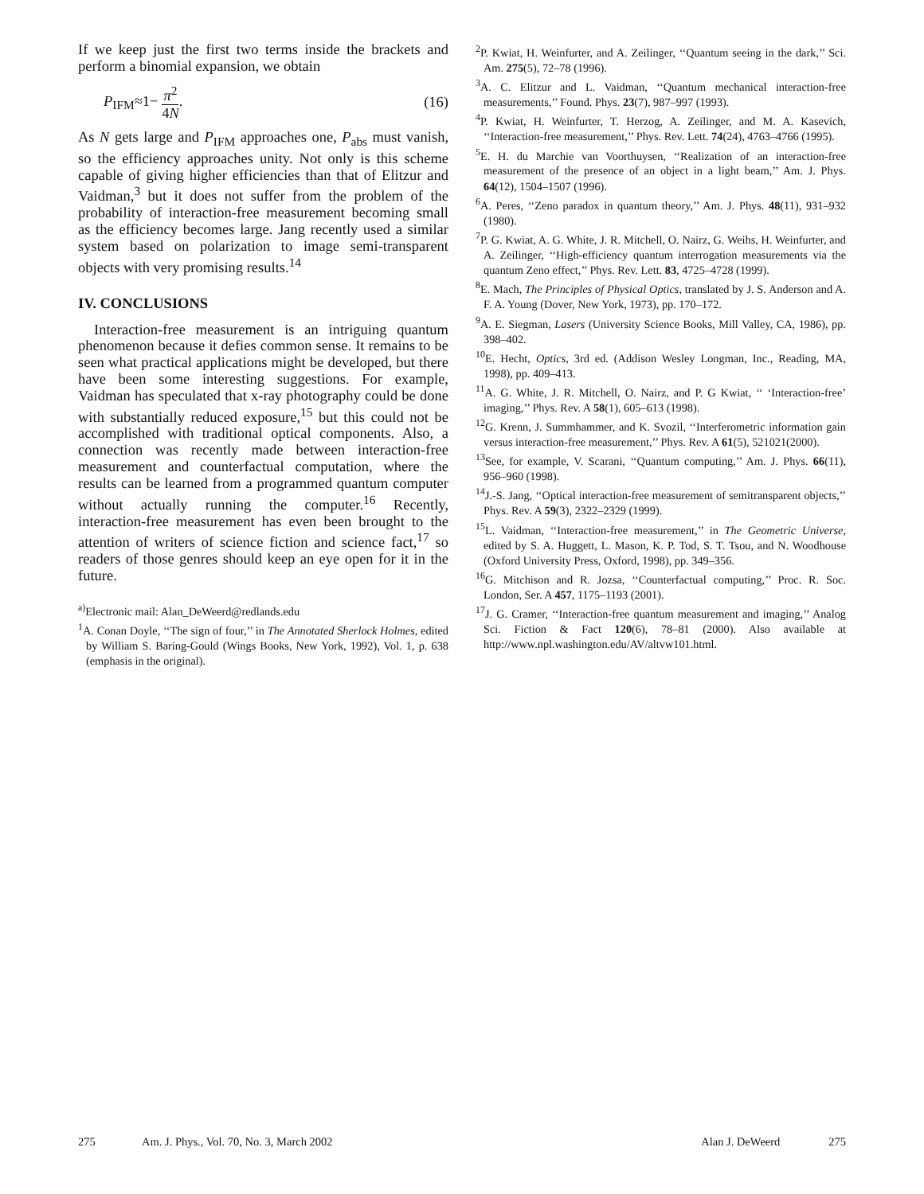If we keep just the first two terms inside the brackets and perform a binomial expansion, we obtain
P<sub>IFM</sub>≈1− π<sup>2</sup> 4N. (16)
As N gets large and P<sub>IFM</sub> approaches one, P<sub>abs</sub> must vanish, so the efficiency approaches unity. Not only is this scheme capable of giving higher efficiencies than that of Elitzur and Vaidman,<sup>3</sup> but it does not suffer from the problem of the probability of interaction-free measurement becoming small as the efficiency becomes large. Jang recently used a similar system based on polarization to image semi-transparent objects with very promising results.<sup>14</sup>
IV. CONCLUSIONS
Interaction-free measurement is an intriguing quantum phenomenon because it defies common sense. It remains to be seen what practical applications might be developed, but there have been some interesting suggestions. For example, Vaidman has speculated that x-ray photography could be done with substantially reduced exposure,<sup>15</sup> but this could not be accomplished with traditional optical components. Also, a connection was recently made between interaction-free measurement and counterfactual computation, where the results can be learned from a programmed quantum computer without actually running the computer.<sup>16</sup> Recently, interaction-free measurement has even been brought to the attention of writers of science fiction and science fact,<sup>17</sup> so readers of those genres should keep an eye open for it in the future.
<sup>a)</sup> Electronic mail: Alan_DeWeerd@redlands.edu
<sup>1</sup> A. Conan Doyle, ‘‘The sign of four,’’ in The Annotated Sherlock Holmes, edited by William S. Baring-Gould (Wings Books, New York, 1992), Vol. 1, p. 638 (emphasis in the original).
<sup>2</sup> P. Kwiat, H. Weinfurter, and A. Zeilinger, ‘‘Quantum seeing in the dark,’’ Sci. Am. 275(5), 72–78 (1996).
<sup>3</sup> A. C. Elitzur and L. Vaidman, ‘‘Quantum mechanical interaction-free measurements,’’ Found. Phys. 23(7), 987–997 (1993).
<sup>4</sup> P. Kwiat, H. Weinfurter, T. Herzog, A. Zeilinger, and M. A. Kasevich, ‘‘Interaction-free measurement,’’ Phys. Rev. Lett. 74(24), 4763–4766 (1995).
<sup>5</sup> E. H. du Marchie van Voorthuysen, ‘‘Realization of an interaction-free measurement of the presence of an object in a light beam,’’ Am. J. Phys. 64(12), 1504–1507 (1996).
<sup>6</sup> A. Peres, ‘‘Zeno paradox in quantum theory,’’ Am. J. Phys. 48(11), 931–932 (1980).
<sup>7</sup> P. G. Kwiat, A. G. White, J. R. Mitchell, O. Nairz, G. Weihs, H. Weinfurter, and A. Zeilinger, ‘‘High-efficiency quantum interrogation measurements via the quantum Zeno effect,’’ Phys. Rev. Lett. 83, 4725–4728 (1999).
<sup>8</sup> E. Mach, The Principles of Physical Optics, translated by J. S. Anderson and A. F. A. Young (Dover, New York, 1973), pp. 170–172.
<sup>9</sup> A. E. Siegman, Lasers (University Science Books, Mill Valley, CA, 1986), pp. 398–402.
<sup>10</sup> E. Hecht, Optics, 3rd ed. (Addison Wesley Longman, Inc., Reading, MA, 1998), pp. 409–413.
<sup>11</sup> A. G. White, J. R. Mitchell, O. Nairz, and P. G Kwiat, ‘‘ ‘Interaction-free’ imaging,’’ Phys. Rev. A 58(1), 605–613 (1998).
<sup>12</sup> G. Krenn, J. Summhammer, and K. Svozil, ‘‘Interferometric information gain versus interaction-free measurement,’’ Phys. Rev. A 61(5), 521021(2000).
<sup>13</sup> See, for example, V. Scarani, ‘‘Quantum computing,’’ Am. J. Phys. 66(11), 956–960 (1998).
<sup>14</sup> J.-S. Jang, ‘‘Optical interaction-free measurement of semitransparent objects,’’ Phys. Rev. A 59(3), 2322–2329 (1999).
<sup>15</sup> L. Vaidman, ‘‘Interaction-free measurement,’’ in The Geometric Universe, edited by S. A. Huggett, L. Mason, K. P. Tod, S. T. Tsou, and N. Woodhouse (Oxford University Press, Oxford, 1998), pp. 349–356.
<sup>16</sup> G. Mitchison and R. Jozsa, ‘‘Counterfactual computing,’’ Proc. R. Soc. London, Ser. A 457, 1175–1193 (2001).
<sup>17</sup> J. G. Cramer, ‘‘Interaction-free quantum measurement and imaging,’’ Analog Sci. Fiction & Fact 120(6), 78–81 (2000). Also available at http://www.npl.washington.edu/AV/altvw101.html.
275 Am. J. Phys., Vol. 70, No. 3, March 2002 Alan J. DeWeerd 275